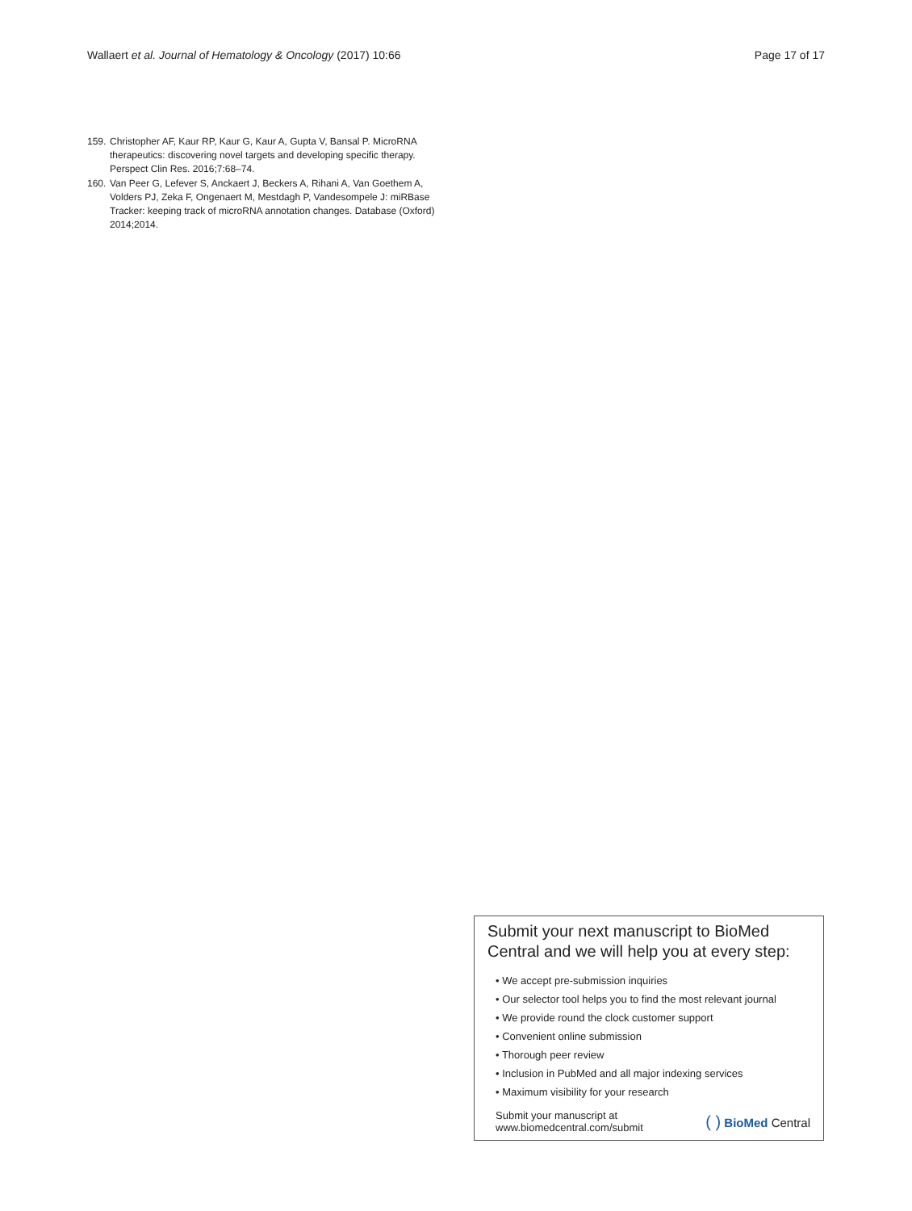Wallaert et al. Journal of Hematology & Oncology (2017) 10:66 Page 17 of 17
159. Christopher AF, Kaur RP, Kaur G, Kaur A, Gupta V, Bansal P. MicroRNA therapeutics: discovering novel targets and developing specific therapy. Perspect Clin Res. 2016;7:68–74.
160. Van Peer G, Lefever S, Anckaert J, Beckers A, Rihani A, Van Goethem A, Volders PJ, Zeka F, Ongenaert M, Mestdagh P, Vandesompele J: miRBase Tracker: keeping track of microRNA annotation changes. Database (Oxford) 2014;2014.
Submit your next manuscript to BioMed Central and we will help you at every step:
• We accept pre-submission inquiries
• Our selector tool helps you to find the most relevant journal
• We provide round the clock customer support
• Convenient online submission
• Thorough peer review
• Inclusion in PubMed and all major indexing services
• Maximum visibility for your research
Submit your manuscript at
www.biomedcentral.com/submit ( ) BioMed Central